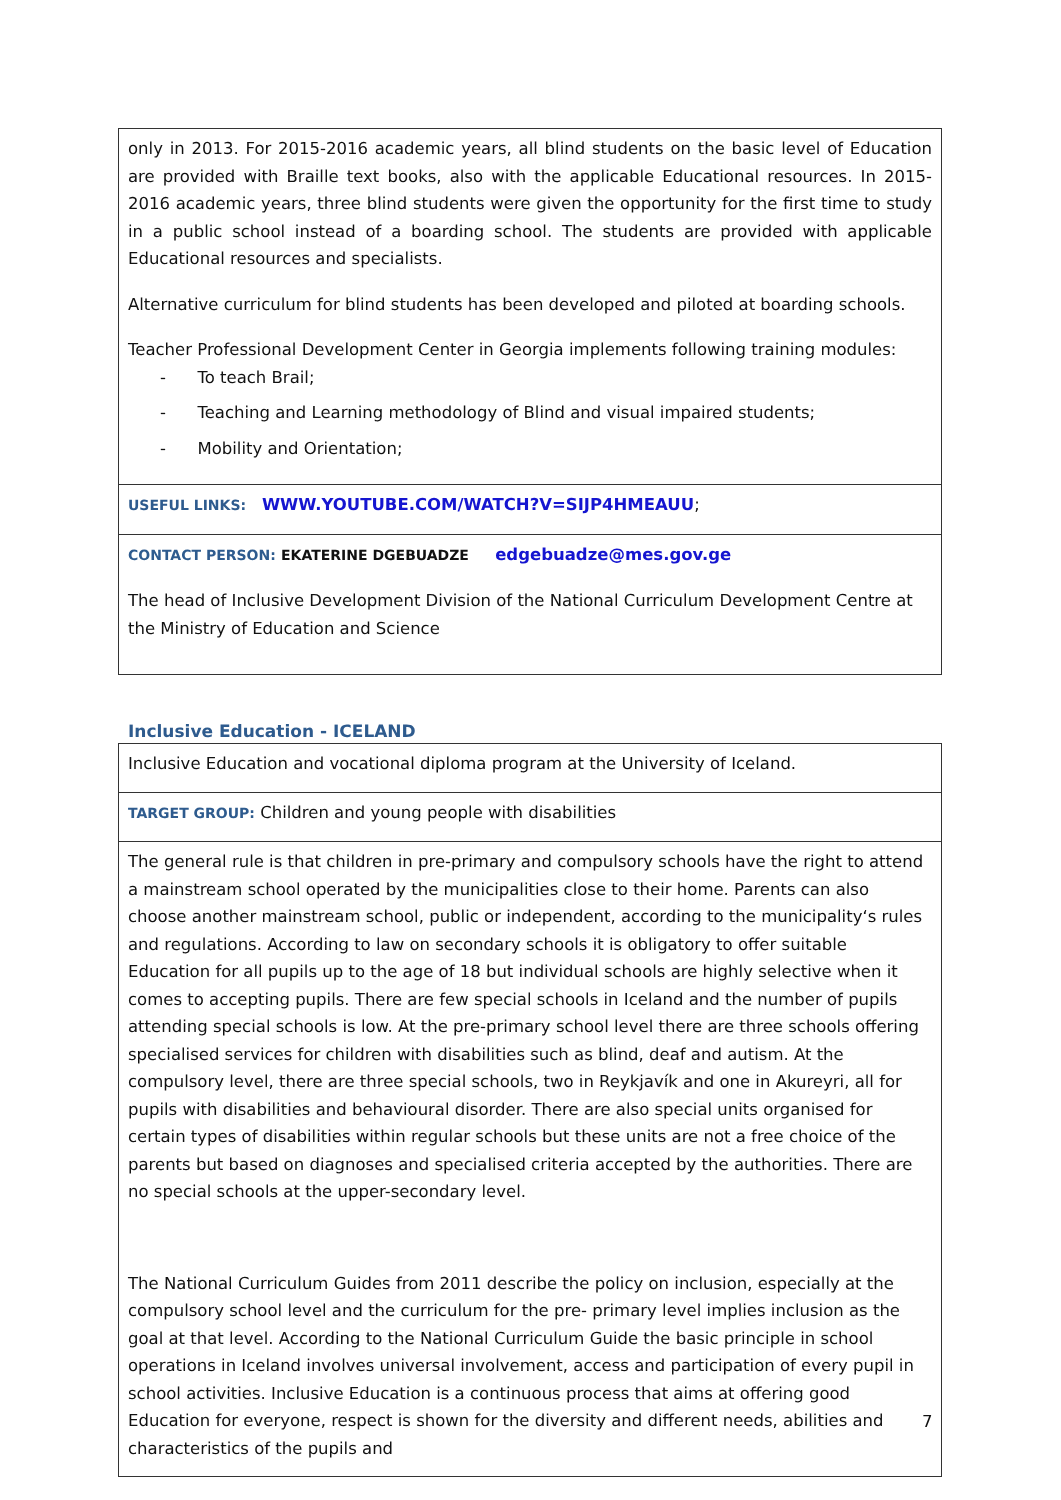| only in 2013. For 2015-2016 academic years, all blind students on the basic level of Education are provided with Braille text books, also with the applicable Educational resources. In 2015-2016 academic years, three blind students were given the opportunity for the first time to study in a public school instead of a boarding school. The students are provided with applicable Educational resources and specialists. Alternative curriculum for blind students has been developed and piloted at boarding schools. Teacher Professional Development Center in Georgia implements following training modules: - To teach Brail; - Teaching and Learning methodology of Blind and visual impaired students; - Mobility and Orientation; |
| USEFUL LINKS: WWW.YOUTUBE.COM/WATCH?V=SIJP4HMEAUU ; |
| CONTACT PERSON: EKATERINE DGEBUADZE edgebuadze@mes.gov.ge The head of Inclusive Development Division of the National Curriculum Development Centre at the Ministry of Education and Science |
Inclusive Education - ICELAND
| Inclusive Education and vocational diploma program at the University of Iceland. |
| TARGET GROUP: Children and young people with disabilities |
| The general rule is that children in pre-primary and compulsory schools have the right to attend a mainstream school operated by the municipalities close to their home. Parents can also choose another mainstream school, public or independent, according to the municipality‘s rules and regulations. According to law on secondary schools it is obligatory to offer suitable Education for all pupils up to the age of 18 but individual schools are highly selective when it comes to accepting pupils. There are few special schools in Iceland and the number of pupils attending special schools is low. At the pre-primary school level there are three schools offering specialised services for children with disabilities such as blind, deaf and autism. At the compulsory level, there are three special schools, two in Reykjavík and one in Akureyri, all for pupils with disabilities and behavioural disorder. There are also special units organised for certain types of disabilities within regular schools but these units are not a free choice of the parents but based on diagnoses and specialised criteria accepted by the authorities. There are no special schools at the upper-secondary level. The National Curriculum Guides from 2011 describe the policy on inclusion, especially at the compulsory school level and the curriculum for the pre- primary level implies inclusion as the goal at that level. According to the National Curriculum Guide the basic principle in school operations in Iceland involves universal involvement, access and participation of every pupil in school activities. Inclusive Education is a continuous process that aims at offering good Education for everyone, respect is shown for the diversity and different needs, abilities and characteristics of the pupils and |
7